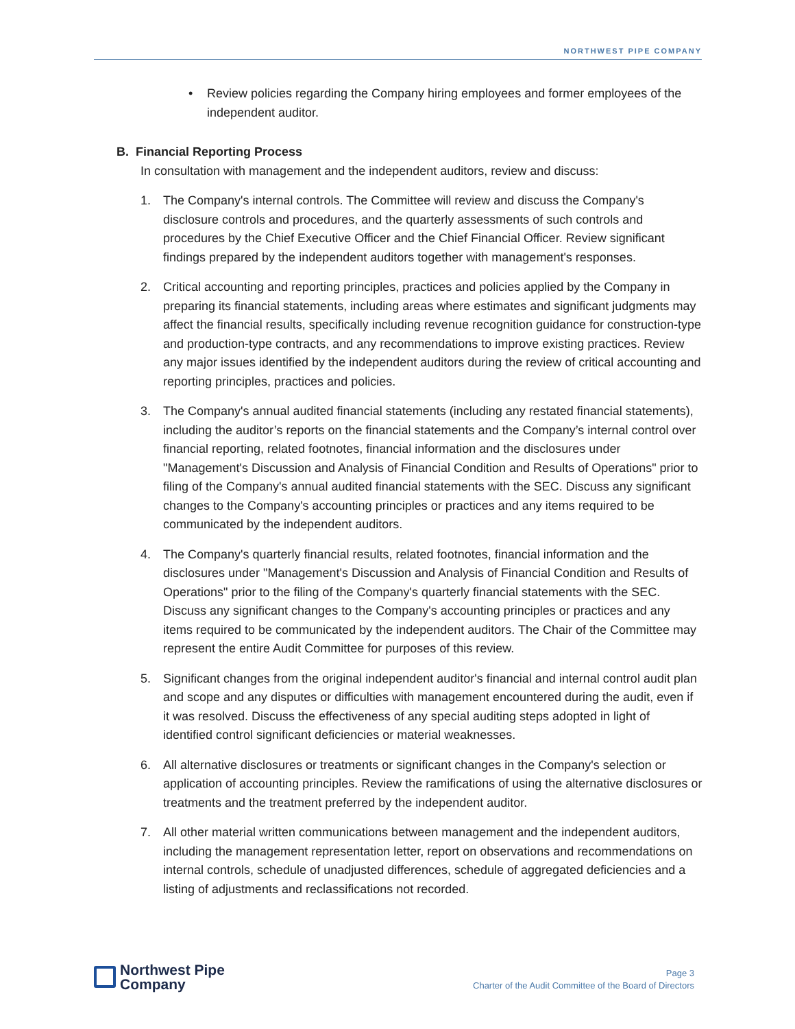NORTHWEST PIPE COMPANY
• Review policies regarding the Company hiring employees and former employees of the independent auditor.
B. Financial Reporting Process
In consultation with management and the independent auditors, review and discuss:
1. The Company's internal controls. The Committee will review and discuss the Company's disclosure controls and procedures, and the quarterly assessments of such controls and procedures by the Chief Executive Officer and the Chief Financial Officer. Review significant findings prepared by the independent auditors together with management's responses.
2. Critical accounting and reporting principles, practices and policies applied by the Company in preparing its financial statements, including areas where estimates and significant judgments may affect the financial results, specifically including revenue recognition guidance for construction-type and production-type contracts, and any recommendations to improve existing practices. Review any major issues identified by the independent auditors during the review of critical accounting and reporting principles, practices and policies.
3. The Company's annual audited financial statements (including any restated financial statements), including the auditor’s reports on the financial statements and the Company’s internal control over financial reporting, related footnotes, financial information and the disclosures under "Management's Discussion and Analysis of Financial Condition and Results of Operations" prior to filing of the Company's annual audited financial statements with the SEC. Discuss any significant changes to the Company's accounting principles or practices and any items required to be communicated by the independent auditors.
4. The Company's quarterly financial results, related footnotes, financial information and the disclosures under "Management's Discussion and Analysis of Financial Condition and Results of Operations" prior to the filing of the Company's quarterly financial statements with the SEC. Discuss any significant changes to the Company's accounting principles or practices and any items required to be communicated by the independent auditors. The Chair of the Committee may represent the entire Audit Committee for purposes of this review.
5. Significant changes from the original independent auditor's financial and internal control audit plan and scope and any disputes or difficulties with management encountered during the audit, even if it was resolved. Discuss the effectiveness of any special auditing steps adopted in light of identified control significant deficiencies or material weaknesses.
6. All alternative disclosures or treatments or significant changes in the Company's selection or application of accounting principles. Review the ramifications of using the alternative disclosures or treatments and the treatment preferred by the independent auditor.
7. All other material written communications between management and the independent auditors, including the management representation letter, report on observations and recommendations on internal controls, schedule of unadjusted differences, schedule of aggregated deficiencies and a listing of adjustments and reclassifications not recorded.
Northwest Pipe
Company
Page 3
Charter of the Audit Committee of the Board of Directors